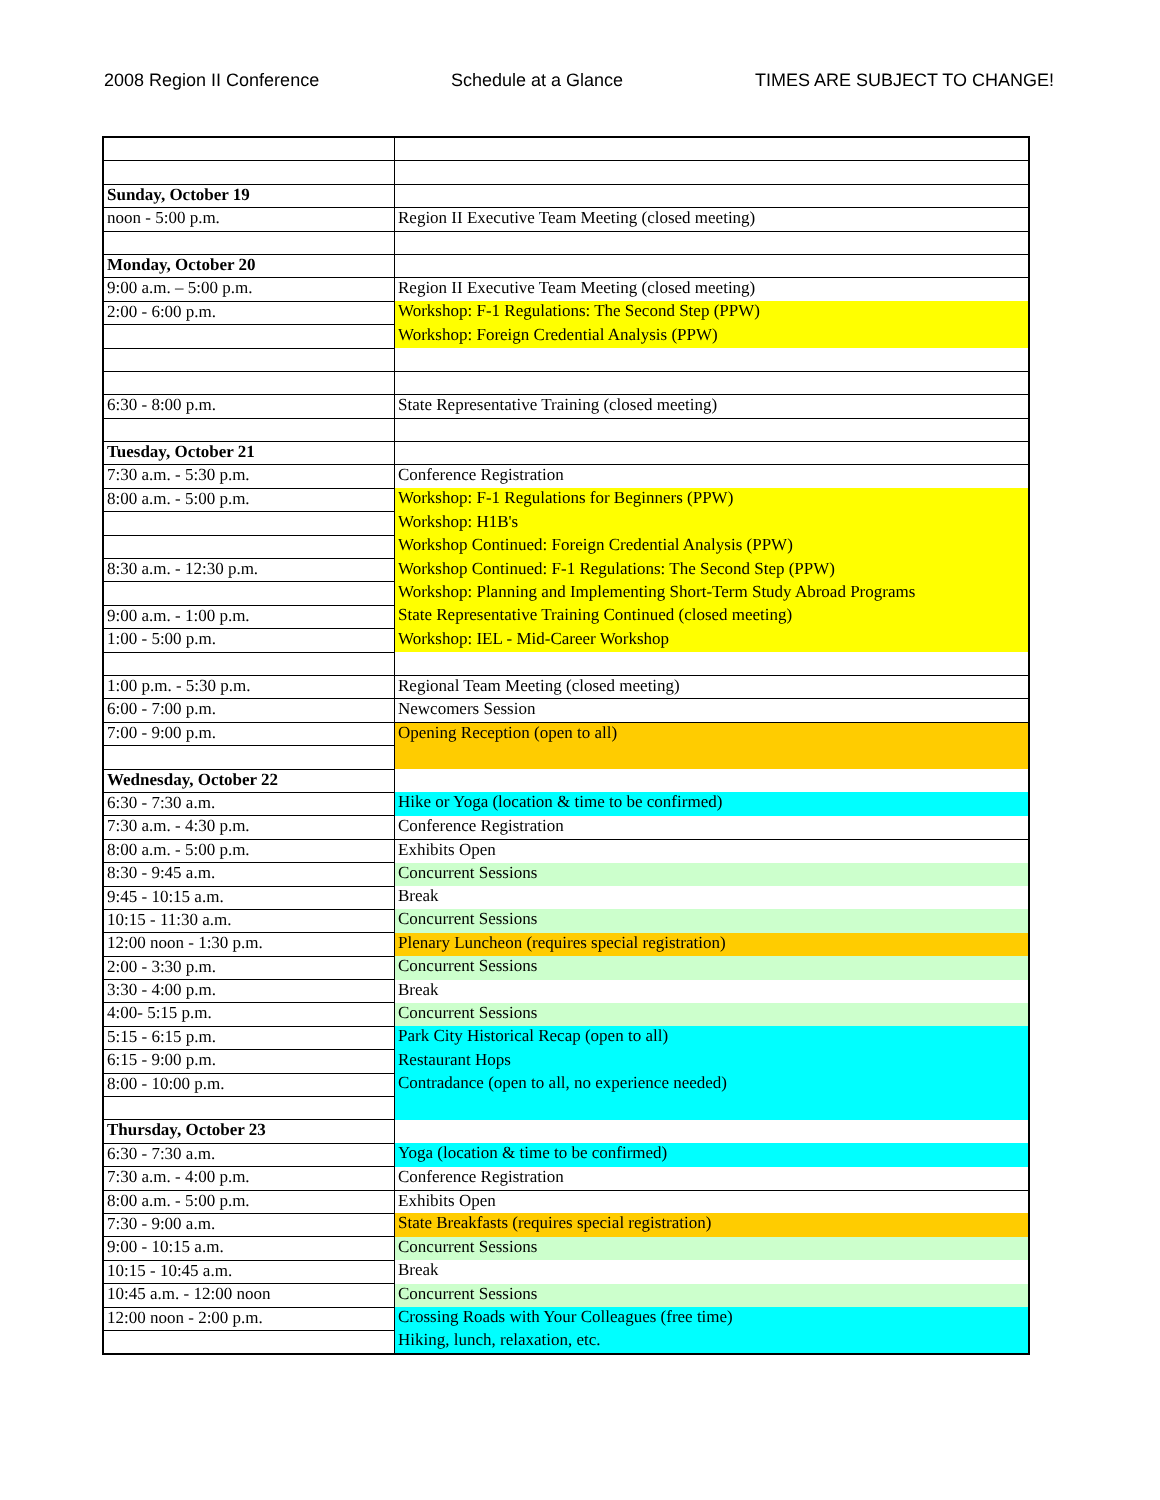2008 Region II Conference Schedule at a Glance TIMES ARE SUBJECT TO CHANGE!
| Sunday, October 19 | |
| noon - 5:00 p.m. | Region II Executive Team Meeting (closed meeting) |
| Monday, October 20 | |
| 9:00 a.m. – 5:00 p.m. | Region II Executive Team Meeting (closed meeting) |
| 2:00 - 6:00 p.m. | Workshop: F-1 Regulations: The Second Step (PPW) |
| | Workshop: Foreign Credential Analysis (PPW) |
| 6:30 - 8:00 p.m. | State Representative Training (closed meeting) |
| Tuesday, October 21 | |
| 7:30 a.m. - 5:30 p.m. | Conference Registration |
| 8:00 a.m. - 5:00 p.m. | Workshop: F-1 Regulations for Beginners (PPW) |
| | Workshop: H1B's |
| | Workshop Continued: Foreign Credential Analysis (PPW) |
| 8:30 a.m. - 12:30 p.m. | Workshop Continued: F-1 Regulations: The Second Step (PPW) |
| | Workshop: Planning and Implementing Short-Term Study Abroad Programs |
| 9:00 a.m. - 1:00 p.m. | State Representative Training Continued (closed meeting) |
| 1:00 - 5:00 p.m. | Workshop: IEL - Mid-Career Workshop |
| 1:00 p.m. - 5:30 p.m. | Regional Team Meeting (closed meeting) |
| 6:00 - 7:00 p.m. | Newcomers Session |
| 7:00 - 9:00 p.m. | Opening Reception (open to all) |
| Wednesday, October 22 | |
| 6:30 - 7:30 a.m. | Hike or Yoga (location & time to be confirmed) |
| 7:30 a.m. - 4:30 p.m. | Conference Registration |
| 8:00 a.m. - 5:00 p.m. | Exhibits Open |
| 8:30 - 9:45 a.m. | Concurrent Sessions |
| 9:45 - 10:15 a.m. | Break |
| 10:15 - 11:30 a.m. | Concurrent Sessions |
| 12:00 noon - 1:30 p.m. | Plenary Luncheon (requires special registration) |
| 2:00 - 3:30 p.m. | Concurrent Sessions |
| 3:30 - 4:00 p.m. | Break |
| 4:00- 5:15 p.m. | Concurrent Sessions |
| 5:15 - 6:15 p.m. | Park City Historical Recap (open to all) |
| 6:15 - 9:00 p.m. | Restaurant Hops |
| 8:00 - 10:00 p.m. | Contradance (open to all, no experience needed) |
| Thursday, October 23 | |
| 6:30 - 7:30 a.m. | Yoga (location & time to be confirmed) |
| 7:30 a.m. - 4:00 p.m. | Conference Registration |
| 8:00 a.m. - 5:00 p.m. | Exhibits Open |
| 7:30 - 9:00 a.m. | State Breakfasts (requires special registration) |
| 9:00 - 10:15 a.m. | Concurrent Sessions |
| 10:15 - 10:45 a.m. | Break |
| 10:45 a.m. - 12:00 noon | Concurrent Sessions |
| 12:00 noon - 2:00 p.m. | Crossing Roads with Your Colleagues (free time) |
| | Hiking, lunch, relaxation, etc. |